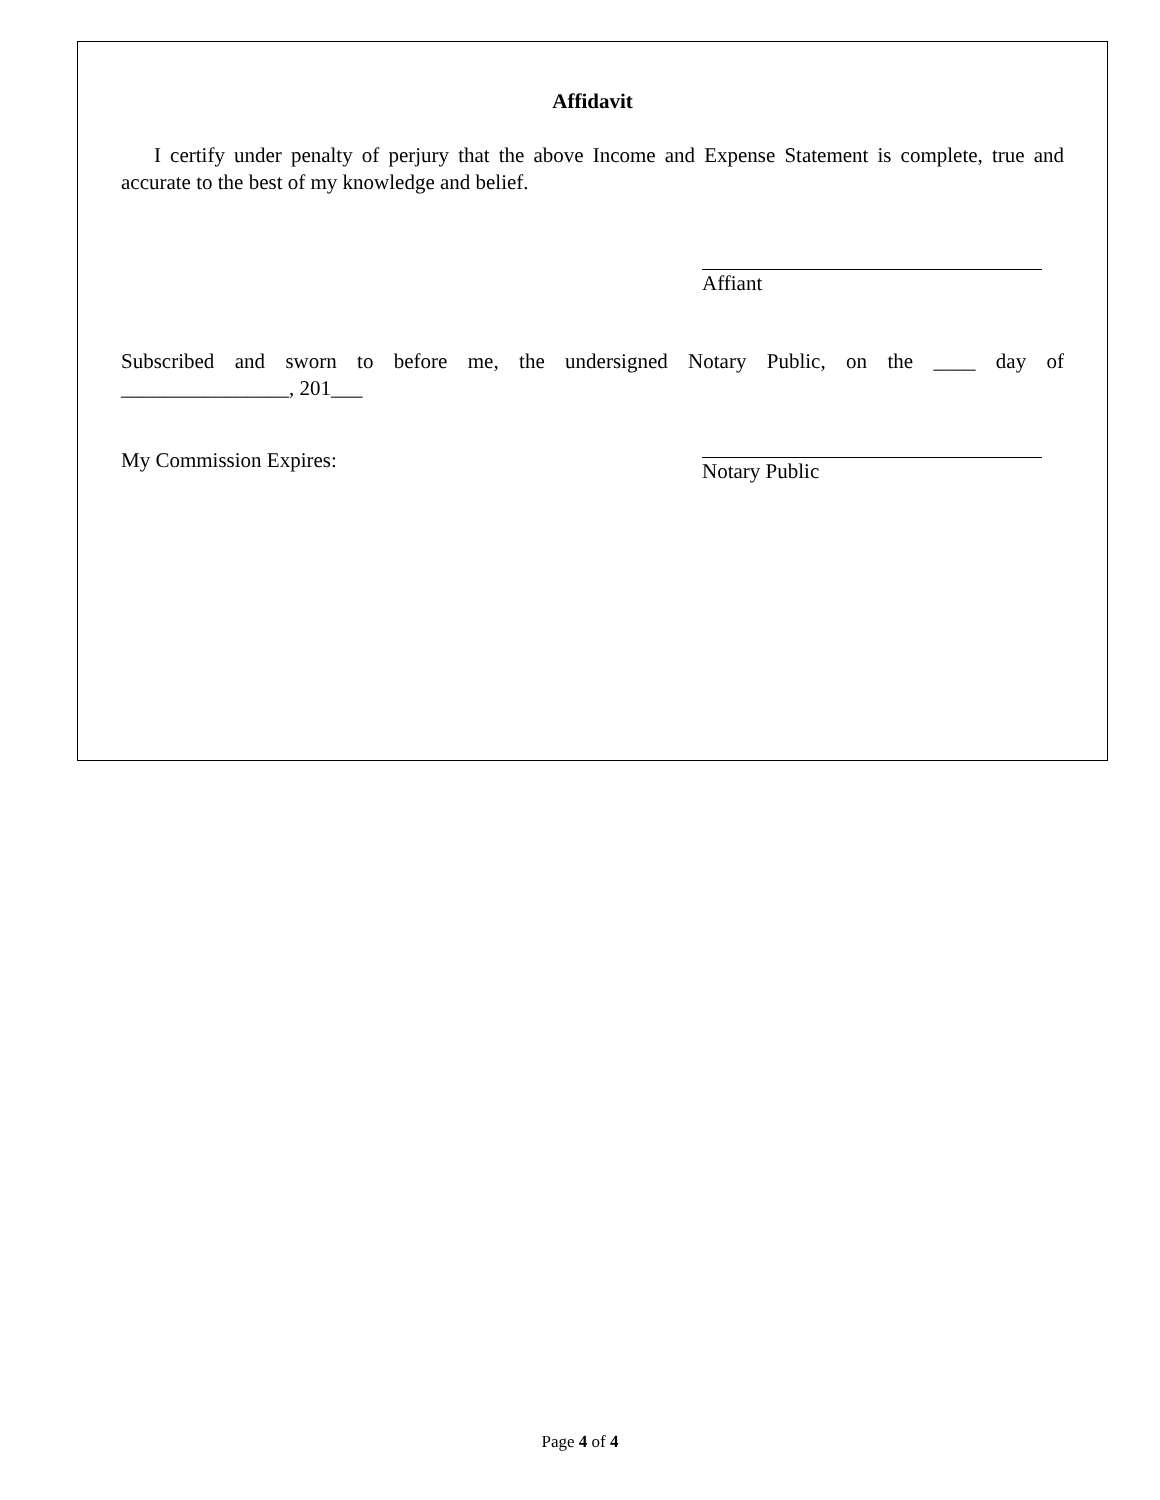Affidavit
I certify under penalty of perjury that the above Income and Expense Statement is complete, true and accurate to the best of my knowledge and belief.
Affiant
Subscribed and sworn to before me, the undersigned Notary Public, on the ____ day of
________________, 201___
My Commission Expires:
Notary Public
Page 4 of 4